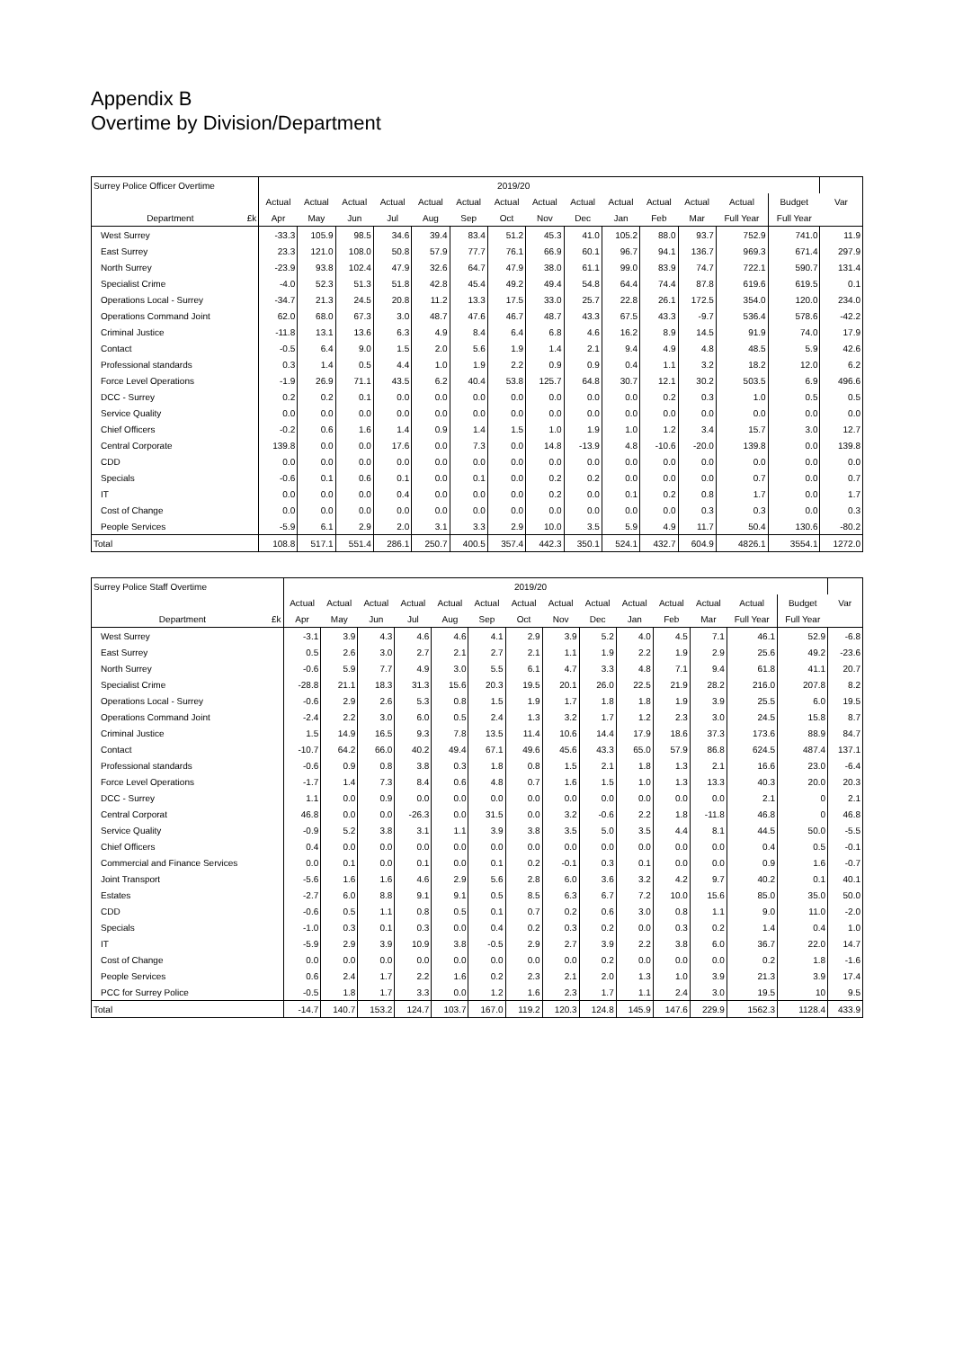Appendix B
Overtime by Division/Department
| Surrey Police Officer Overtime | 2019/20 | | | | | | | | | | | | | | |
| --- | --- | --- | --- | --- | --- | --- | --- | --- | --- | --- | --- | --- | --- | --- | --- |
| | Actual | Actual | Actual | Actual | Actual | Actual | Actual | Actual | Actual | Actual | Actual | Actual | Actual | Budget | Var |
| Department £k | Apr | May | Jun | Jul | Aug | Sep | Oct | Nov | Dec | Jan | Feb | Mar | Full Year | Full Year | |
| West Surrey | -33.3 | 105.9 | 98.5 | 34.6 | 39.4 | 83.4 | 51.2 | 45.3 | 41.0 | 105.2 | 88.0 | 93.7 | 752.9 | 741.0 | 11.9 |
| East Surrey | 23.3 | 121.0 | 108.0 | 50.8 | 57.9 | 77.7 | 76.1 | 66.9 | 60.1 | 96.7 | 94.1 | 136.7 | 969.3 | 671.4 | 297.9 |
| North Surrey | -23.9 | 93.8 | 102.4 | 47.9 | 32.6 | 64.7 | 47.9 | 38.0 | 61.1 | 99.0 | 83.9 | 74.7 | 722.1 | 590.7 | 131.4 |
| Specialist Crime | -4.0 | 52.3 | 51.3 | 51.8 | 42.8 | 45.4 | 49.2 | 49.4 | 54.8 | 64.4 | 74.4 | 87.8 | 619.6 | 619.5 | 0.1 |
| Operations Local - Surrey | -34.7 | 21.3 | 24.5 | 20.8 | 11.2 | 13.3 | 17.5 | 33.0 | 25.7 | 22.8 | 26.1 | 172.5 | 354.0 | 120.0 | 234.0 |
| Operations Command Joint | 62.0 | 68.0 | 67.3 | 3.0 | 48.7 | 47.6 | 46.7 | 48.7 | 43.3 | 67.5 | 43.3 | -9.7 | 536.4 | 578.6 | -42.2 |
| Criminal Justice | -11.8 | 13.1 | 13.6 | 6.3 | 4.9 | 8.4 | 6.4 | 6.8 | 4.6 | 16.2 | 8.9 | 14.5 | 91.9 | 74.0 | 17.9 |
| Contact | -0.5 | 6.4 | 9.0 | 1.5 | 2.0 | 5.6 | 1.9 | 1.4 | 2.1 | 9.4 | 4.9 | 4.8 | 48.5 | 5.9 | 42.6 |
| Professional standards | 0.3 | 1.4 | 0.5 | 4.4 | 1.0 | 1.9 | 2.2 | 0.9 | 0.9 | 0.4 | 1.1 | 3.2 | 18.2 | 12.0 | 6.2 |
| Force Level Operations | -1.9 | 26.9 | 71.1 | 43.5 | 6.2 | 40.4 | 53.8 | 125.7 | 64.8 | 30.7 | 12.1 | 30.2 | 503.5 | 6.9 | 496.6 |
| DCC - Surrey | 0.2 | 0.2 | 0.1 | 0.0 | 0.0 | 0.0 | 0.0 | 0.0 | 0.0 | 0.0 | 0.2 | 0.3 | 1.0 | 0.5 | 0.5 |
| Service Quality | 0.0 | 0.0 | 0.0 | 0.0 | 0.0 | 0.0 | 0.0 | 0.0 | 0.0 | 0.0 | 0.0 | 0.0 | 0.0 | 0.0 | 0.0 |
| Chief Officers | -0.2 | 0.6 | 1.6 | 1.4 | 0.9 | 1.4 | 1.5 | 1.0 | 1.9 | 1.0 | 1.2 | 3.4 | 15.7 | 3.0 | 12.7 |
| Central Corporate | 139.8 | 0.0 | 0.0 | 17.6 | 0.0 | 7.3 | 0.0 | 14.8 | -13.9 | 4.8 | -10.6 | -20.0 | 139.8 | 0.0 | 139.8 |
| CDD | 0.0 | 0.0 | 0.0 | 0.0 | 0.0 | 0.0 | 0.0 | 0.0 | 0.0 | 0.0 | 0.0 | 0.0 | 0.0 | 0.0 | 0.0 |
| Specials | -0.6 | 0.1 | 0.6 | 0.1 | 0.0 | 0.1 | 0.0 | 0.2 | 0.2 | 0.0 | 0.0 | 0.0 | 0.7 | 0.0 | 0.7 |
| IT | 0.0 | 0.0 | 0.0 | 0.4 | 0.0 | 0.0 | 0.0 | 0.2 | 0.0 | 0.1 | 0.2 | 0.8 | 1.7 | 0.0 | 1.7 |
| Cost of Change | 0.0 | 0.0 | 0.0 | 0.0 | 0.0 | 0.0 | 0.0 | 0.0 | 0.0 | 0.0 | 0.0 | 0.3 | 0.3 | 0.0 | 0.3 |
| People Services | -5.9 | 6.1 | 2.9 | 2.0 | 3.1 | 3.3 | 2.9 | 10.0 | 3.5 | 5.9 | 4.9 | 11.7 | 50.4 | 130.6 | -80.2 |
| Total | 108.8 | 517.1 | 551.4 | 286.1 | 250.7 | 400.5 | 357.4 | 442.3 | 350.1 | 524.1 | 432.7 | 604.9 | 4826.1 | 3554.1 | 1272.0 |
| Surrey Police Staff Overtime | 2019/20 | | | | | | | | | | | | | | |
| --- | --- | --- | --- | --- | --- | --- | --- | --- | --- | --- | --- | --- | --- | --- | --- |
| | Actual | Actual | Actual | Actual | Actual | Actual | Actual | Actual | Actual | Actual | Actual | Actual | Actual | Budget | Var |
| Department £k | Apr | May | Jun | Jul | Aug | Sep | Oct | Nov | Dec | Jan | Feb | Mar | Full Year | Full Year | |
| West Surrey | -3.1 | 3.9 | 4.3 | 4.6 | 4.6 | 4.1 | 2.9 | 3.9 | 5.2 | 4.0 | 4.5 | 7.1 | 46.1 | 52.9 | -6.8 |
| East Surrey | 0.5 | 2.6 | 3.0 | 2.7 | 2.1 | 2.7 | 2.1 | 1.1 | 1.9 | 2.2 | 1.9 | 2.9 | 25.6 | 49.2 | -23.6 |
| North Surrey | -0.6 | 5.9 | 7.7 | 4.9 | 3.0 | 5.5 | 6.1 | 4.7 | 3.3 | 4.8 | 7.1 | 9.4 | 61.8 | 41.1 | 20.7 |
| Specialist Crime | -28.8 | 21.1 | 18.3 | 31.3 | 15.6 | 20.3 | 19.5 | 20.1 | 26.0 | 22.5 | 21.9 | 28.2 | 216.0 | 207.8 | 8.2 |
| Operations Local - Surrey | -0.6 | 2.9 | 2.6 | 5.3 | 0.8 | 1.5 | 1.9 | 1.7 | 1.8 | 1.8 | 1.9 | 3.9 | 25.5 | 6.0 | 19.5 |
| Operations Command Joint | -2.4 | 2.2 | 3.0 | 6.0 | 0.5 | 2.4 | 1.3 | 3.2 | 1.7 | 1.2 | 2.3 | 3.0 | 24.5 | 15.8 | 8.7 |
| Criminal Justice | 1.5 | 14.9 | 16.5 | 9.3 | 7.8 | 13.5 | 11.4 | 10.6 | 14.4 | 17.9 | 18.6 | 37.3 | 173.6 | 88.9 | 84.7 |
| Contact | -10.7 | 64.2 | 66.0 | 40.2 | 49.4 | 67.1 | 49.6 | 45.6 | 43.3 | 65.0 | 57.9 | 86.8 | 624.5 | 487.4 | 137.1 |
| Professional standards | -0.6 | 0.9 | 0.8 | 3.8 | 0.3 | 1.8 | 0.8 | 1.5 | 2.1 | 1.8 | 1.3 | 2.1 | 16.6 | 23.0 | -6.4 |
| Force Level Operations | -1.7 | 1.4 | 7.3 | 8.4 | 0.6 | 4.8 | 0.7 | 1.6 | 1.5 | 1.0 | 1.3 | 13.3 | 40.3 | 20.0 | 20.3 |
| DCC - Surrey | 1.1 | 0.0 | 0.9 | 0.0 | 0.0 | 0.0 | 0.0 | 0.0 | 0.0 | 0.0 | 0.0 | 0.0 | 2.1 | 0 | 2.1 |
| Central Corporat | 46.8 | 0.0 | 0.0 | -26.3 | 0.0 | 31.5 | 0.0 | 3.2 | -0.6 | 2.2 | 1.8 | -11.8 | 46.8 | 0 | 46.8 |
| Service Quality | -0.9 | 5.2 | 3.8 | 3.1 | 1.1 | 3.9 | 3.8 | 3.5 | 5.0 | 3.5 | 4.4 | 8.1 | 44.5 | 50.0 | -5.5 |
| Chief Officers | 0.4 | 0.0 | 0.0 | 0.0 | 0.0 | 0.0 | 0.0 | 0.0 | 0.0 | 0.0 | 0.0 | 0.0 | 0.4 | 0.5 | -0.1 |
| Commercial and Finance Services | 0.0 | 0.1 | 0.0 | 0.1 | 0.0 | 0.1 | 0.2 | -0.1 | 0.3 | 0.1 | 0.0 | 0.0 | 0.9 | 1.6 | -0.7 |
| Joint Transport | -5.6 | 1.6 | 1.6 | 4.6 | 2.9 | 5.6 | 2.8 | 6.0 | 3.6 | 3.2 | 4.2 | 9.7 | 40.2 | 0.1 | 40.1 |
| Estates | -2.7 | 6.0 | 8.8 | 9.1 | 9.1 | 0.5 | 8.5 | 6.3 | 6.7 | 7.2 | 10.0 | 15.6 | 85.0 | 35.0 | 50.0 |
| CDD | -0.6 | 0.5 | 1.1 | 0.8 | 0.5 | 0.1 | 0.7 | 0.2 | 0.6 | 3.0 | 0.8 | 1.1 | 9.0 | 11.0 | -2.0 |
| Specials | -1.0 | 0.3 | 0.1 | 0.3 | 0.0 | 0.4 | 0.2 | 0.3 | 0.2 | 0.0 | 0.3 | 0.2 | 1.4 | 0.4 | 1.0 |
| IT | -5.9 | 2.9 | 3.9 | 10.9 | 3.8 | -0.5 | 2.9 | 2.7 | 3.9 | 2.2 | 3.8 | 6.0 | 36.7 | 22.0 | 14.7 |
| Cost of Change | 0.0 | 0.0 | 0.0 | 0.0 | 0.0 | 0.0 | 0.0 | 0.0 | 0.2 | 0.0 | 0.0 | 0.0 | 0.2 | 1.8 | -1.6 |
| People Services | 0.6 | 2.4 | 1.7 | 2.2 | 1.6 | 0.2 | 2.3 | 2.1 | 2.0 | 1.3 | 1.0 | 3.9 | 21.3 | 3.9 | 17.4 |
| PCC for Surrey Police | -0.5 | 1.8 | 1.7 | 3.3 | 0.0 | 1.2 | 1.6 | 2.3 | 1.7 | 1.1 | 2.4 | 3.0 | 19.5 | 10 | 9.5 |
| Total | -14.7 | 140.7 | 153.2 | 124.7 | 103.7 | 167.0 | 119.2 | 120.3 | 124.8 | 145.9 | 147.6 | 229.9 | 1562.3 | 1128.4 | 433.9 |